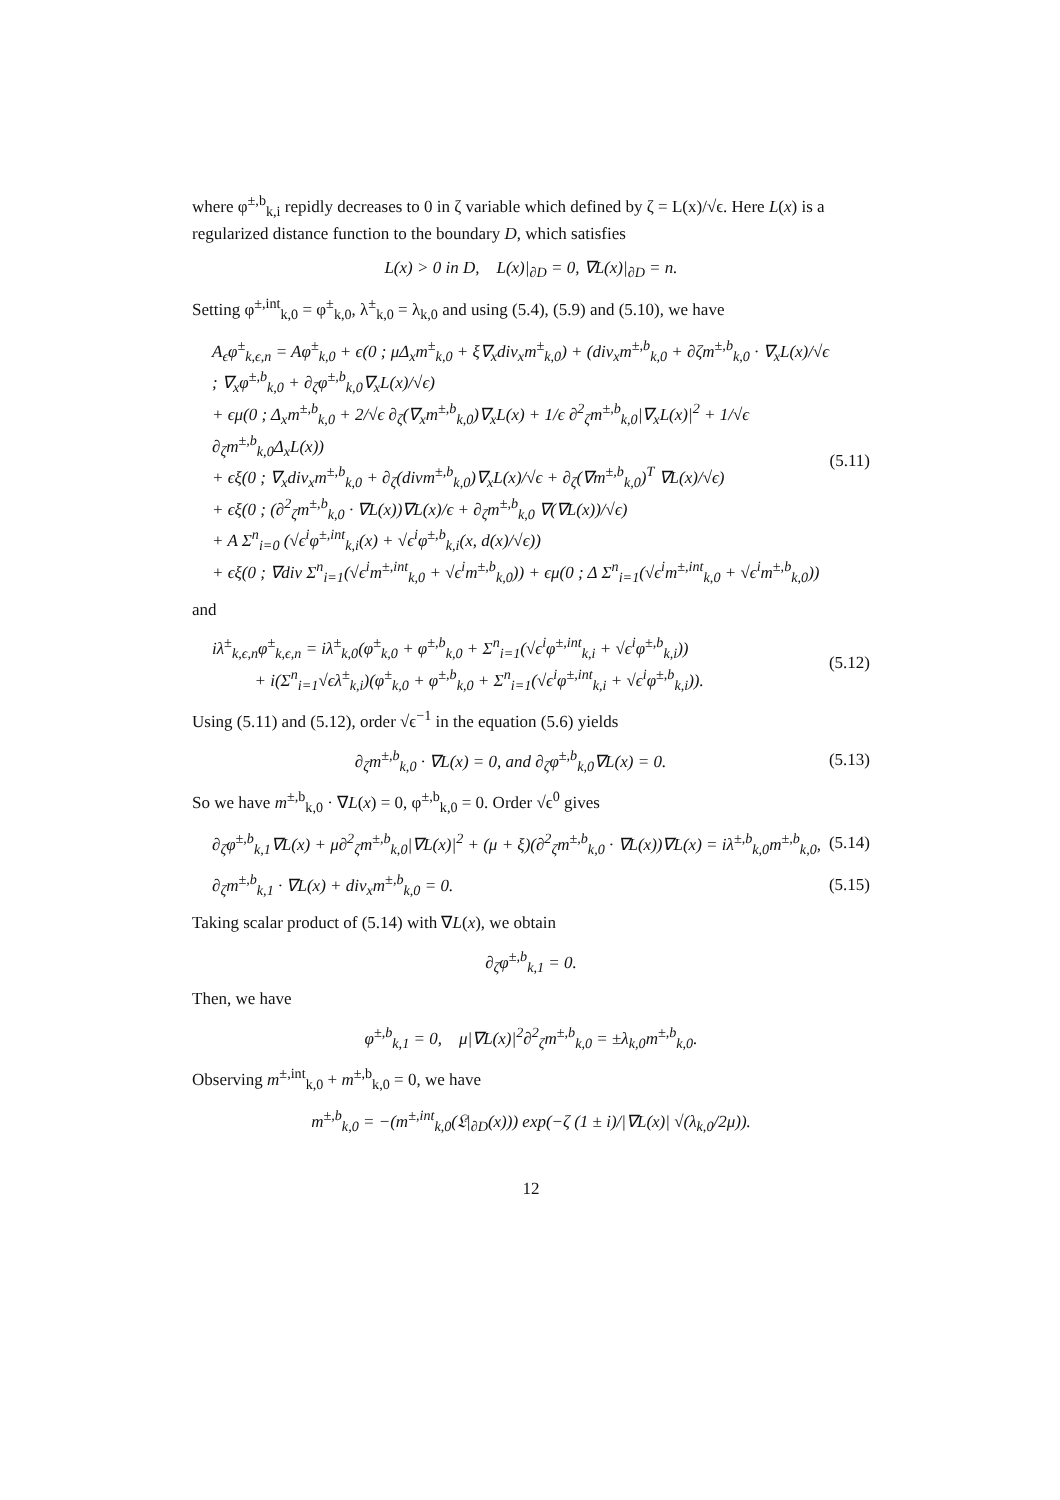where φ<sup>±,b</sup><sub>k,i</sub> repidly decreases to 0 in ζ variable which defined by ζ = L(x)/√ϵ. Here L(x) is a regularized distance function to the boundary D, which satisfies
L(x) > 0 in D, L(x)|<sub>∂D</sub> = 0, ∇L(x)|<sub>∂D</sub> = n.
Setting φ<sup>±,int</sup><sub>k,0</sub> = φ<sup>±</sup><sub>k,0</sub>, λ<sup>±</sup><sub>k,0</sub> = λ<sub>k,0</sub> and using (5.4), (5.9) and (5.10), we have
A<sub>ϵ</sub>φ<sup>±</sup><sub>k,ϵ,n</sub> = Aφ<sup>±</sup><sub>k,0</sub> + ϵ(0 ; μΔ<sub>x</sub>m<sup>±</sup><sub>k,0</sub> + ξ∇<sub>x</sub>div<sub>x</sub>m<sup>±</sup><sub>k,0</sub>) + (div<sub>x</sub>m<sup>±,b</sup><sub>k,0</sub> + ∂ζm<sup>±,b</sup><sub>k,0</sub> · ∇<sub>x</sub>L(x)/√ϵ ; ∇<sub>x</sub>φ<sup>±,b</sup><sub>k,0</sub> + ∂<sub>ζ</sub>φ<sup>±,b</sup><sub>k,0</sub>∇<sub>x</sub>L(x)/√ϵ)
+ ϵμ(0 ; Δ<sub>x</sub>m<sup>±,b</sup><sub>k,0</sub> + 2/√ϵ ∂<sub>ζ</sub>(∇<sub>x</sub>m<sup>±,b</sup><sub>k,0</sub>)∇<sub>x</sub>L(x) + 1/ϵ ∂<sup>2</sup><sub>ζ</sub>m<sup>±,b</sup><sub>k,0</sub>|∇<sub>x</sub>L(x)|<sup>2</sup> + 1/√ϵ ∂<sub>ζ</sub>m<sup>±,b</sup><sub>k,0</sub>Δ<sub>x</sub>L(x))
+ ϵξ(0 ; ∇<sub>x</sub>div<sub>x</sub>m<sup>±,b</sup><sub>k,0</sub> + ∂<sub>ζ</sub>(divm<sup>±,b</sup><sub>k,0</sub>)∇<sub>x</sub>L(x)/√ϵ + ∂<sub>ζ</sub>(∇m<sup>±,b</sup><sub>k,0</sub>)<sup>T</sup> ∇L(x)/√ϵ)
+ ϵξ(0 ; (∂<sup>2</sup><sub>ζ</sub>m<sup>±,b</sup><sub>k,0</sub> · ∇L(x))∇L(x)/ϵ + ∂<sub>ζ</sub>m<sup>±,b</sup><sub>k,0</sub> ∇(∇L(x))/√ϵ)
+ A Σ<sup>n</sup><sub>i=0</sub> (√ϵ<sup>i</sup>φ<sup>±,int</sup><sub>k,i</sub>(x) + √ϵ<sup>i</sup>φ<sup>±,b</sup><sub>k,i</sub>(x, d(x)/√ϵ))
+ ϵξ(0 ; ∇div Σ<sup>n</sup><sub>i=1</sub>(√ϵ<sup>i</sup>m<sup>±,int</sup><sub>k,0</sub> + √ϵ<sup>i</sup>m<sup>±,b</sup><sub>k,0</sub>)) + ϵμ(0 ; Δ Σ<sup>n</sup><sub>i=1</sub>(√ϵ<sup>i</sup>m<sup>±,int</sup><sub>k,0</sub> + √ϵ<sup>i</sup>m<sup>±,b</sup><sub>k,0</sub>))
(5.11)
and
iλ<sup>±</sup><sub>k,ϵ,n</sub>φ<sup>±</sup><sub>k,ϵ,n</sub> = iλ<sup>±</sup><sub>k,0</sub>(φ<sup>±</sup><sub>k,0</sub> + φ<sup>±,b</sup><sub>k,0</sub> + Σ<sup>n</sup><sub>i=1</sub>(√ϵ<sup>i</sup>φ<sup>±,int</sup><sub>k,i</sub> + √ϵ<sup>i</sup>φ<sup>±,b</sup><sub>k,i</sub>))
+ i(Σ<sup>n</sup><sub>i=1</sub>√ϵλ<sup>±</sup><sub>k,i</sub>)(φ<sup>±</sup><sub>k,0</sub> + φ<sup>±,b</sup><sub>k,0</sub> + Σ<sup>n</sup><sub>i=1</sub>(√ϵ<sup>i</sup>φ<sup>±,int</sup><sub>k,i</sub> + √ϵ<sup>i</sup>φ<sup>±,b</sup><sub>k,i</sub>)).
(5.12)
Using (5.11) and (5.12), order √ϵ<sup>−1</sup> in the equation (5.6) yields
∂<sub>ζ</sub>m<sup>±,b</sup><sub>k,0</sub> · ∇L(x) = 0, and ∂<sub>ζ</sub>φ<sup>±,b</sup><sub>k,0</sub>∇L(x) = 0.
(5.13)
So we have m<sup>±,b</sup><sub>k,0</sub> · ∇L(x) = 0, φ<sup>±,b</sup><sub>k,0</sub> = 0. Order √ϵ<sup>0</sup> gives
∂<sub>ζ</sub>φ<sup>±,b</sup><sub>k,1</sub>∇L(x) + μ∂<sup>2</sup><sub>ζ</sub>m<sup>±,b</sup><sub>k,0</sub>|∇L(x)|<sup>2</sup> + (μ + ξ)(∂<sup>2</sup><sub>ζ</sub>m<sup>±,b</sup><sub>k,0</sub> · ∇L(x))∇L(x) = iλ<sup>±,b</sup><sub>k,0</sub>m<sup>±,b</sup><sub>k,0</sub>,
(5.14)
∂<sub>ζ</sub>m<sup>±,b</sup><sub>k,1</sub> · ∇L(x) + div<sub>x</sub>m<sup>±,b</sup><sub>k,0</sub> = 0.
(5.15)
Taking scalar product of (5.14) with ∇L(x), we obtain
∂<sub>ζ</sub>φ<sup>±,b</sup><sub>k,1</sub> = 0.
Then, we have
φ<sup>±,b</sup><sub>k,1</sub> = 0, μ|∇L(x)|<sup>2</sup>∂<sup>2</sup><sub>ζ</sub>m<sup>±,b</sup><sub>k,0</sub> = ±λ<sub>k,0</sub>m<sup>±,b</sup><sub>k,0</sub>.
Observing m<sup>±,int</sup><sub>k,0</sub> + m<sup>±,b</sup><sub>k,0</sub> = 0, we have
m<sup>±,b</sup><sub>k,0</sub> = −(m<sup>±,int</sup><sub>k,0</sub>(𝔏|<sub>∂D</sub>(x))) exp(−ζ (1 ± i)/|∇L(x)| √(λ<sub>k,0</sub>/2μ)).
12